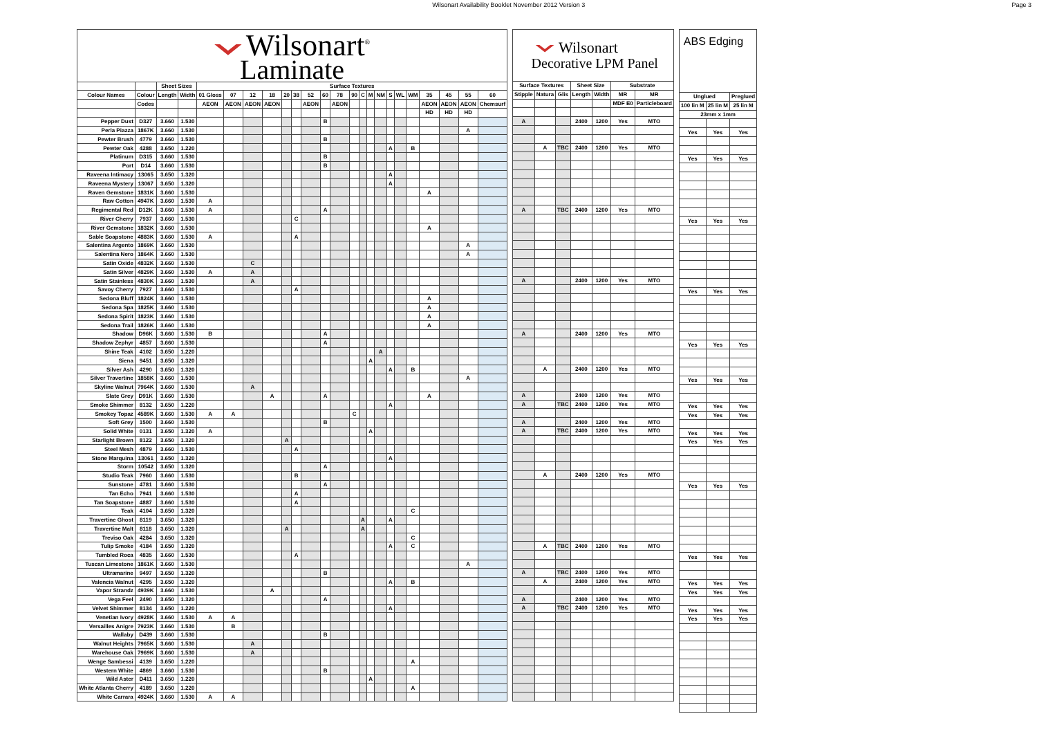Wilsonart Availability Booklet November 2012 Version 3 Page 3
| Wilsonart<sup>®</sup> Laminate | | | | | | | | | | | | | | | | | | | | | | | |
| --- | --- | --- | --- | --- | --- | --- | --- | --- | --- | --- | --- | --- | --- | --- | --- | --- | --- | --- | --- | --- | --- | --- | --- |
| | | Sheet Sizes | | Surface Textures | | | | | | | | | | | | | | | | | | | |
| Colour Names | Colour | Length | Width | 01 Gloss | 07 | 12 | 18 | 20 | 38 | 52 | 60 | 78 | 90 | C | M | NM | S | WL | WM | 35 | 45 | 55 | 60 |
| | Codes | | | AEON | AEON | AEON | AEON | | | AEON | | AEON | | | | | | | | AEON | AEON | AEON | Chemsurf |
| | | | | | | | | | | | | | | | | | | | | HD | HD | HD | |
| Pepper Dust | D327 | 3.660 | 1.530 | | | | | | | | B | | | | | | | | | | | | |
| Perla Piazza | 1867K | 3.660 | 1.530 | | | | | | | | | | | | | | | | | | | A | |
| Pewter Brush | 4779 | 3.660 | 1.530 | | | | | | | | B | | | | | | | | | | | | |
| Pewter Oak | 4288 | 3.650 | 1.220 | | | | | | | | | | | | | | A | | B | | | | |
| Platinum | D315 | 3.660 | 1.530 | | | | | | | | B | | | | | | | | | | | | |
| Port | D14 | 3.660 | 1.530 | | | | | | | | B | | | | | | | | | | | | |
| Raveena Intimacy | 13065 | 3.650 | 1.320 | | | | | | | | | | | | | | A | | | | | | |
| Raveena Mystery | 13067 | 3.650 | 1.320 | | | | | | | | | | | | | | A | | | | | | |
| Raven Gemstone | 1831K | 3.660 | 1.530 | | | | | | | | | | | | | | | | | A | | | |
| Raw Cotton | 4947K | 3.660 | 1.530 | A | | | | | | | | | | | | | | | | | | | |
| Regimental Red | D12K | 3.660 | 1.530 | A | | | | | | | A | | | | | | | | | | | | |
| River Cherry | 7937 | 3.660 | 1.530 | | | | | | C | | | | | | | | | | | | | | |
| River Gemstone | 1832K | 3.660 | 1.530 | | | | | | | | | | | | | | | | | A | | | |
| Sable Soapstone | 4883K | 3.660 | 1.530 | A | | | | | A | | | | | | | | | | | | | | |
| Salentina Argento | 1869K | 3.660 | 1.530 | | | | | | | | | | | | | | | | | | | A | |
| Salentina Nero | 1864K | 3.660 | 1.530 | | | | | | | | | | | | | | | | | | | A | |
| Satin Oxide | 4832K | 3.660 | 1.530 | | | C | | | | | | | | | | | | | | | | | |
| Satin Silver | 4829K | 3.660 | 1.530 | A | | A | | | | | | | | | | | | | | | | | |
| Satin Stainless | 4830K | 3.660 | 1.530 | | | A | | | | | | | | | | | | | | | | | |
| Savoy Cherry | 7927 | 3.660 | 1.530 | | | | | | A | | | | | | | | | | | | | | |
| Sedona Bluff | 1824K | 3.660 | 1.530 | | | | | | | | | | | | | | | | | A | | | |
| Sedona Spa | 1825K | 3.660 | 1.530 | | | | | | | | | | | | | | | | | A | | | |
| Sedona Spirit | 1823K | 3.660 | 1.530 | | | | | | | | | | | | | | | | | A | | | |
| Sedona Trail | 1826K | 3.660 | 1.530 | | | | | | | | | | | | | | | | | A | | | |
| Shadow | D96K | 3.660 | 1.530 | B | | | | | | | A | | | | | | | | | | | | |
| Shadow Zephyr | 4857 | 3.660 | 1.530 | | | | | | | | A | | | | | | | | | | | | |
| Shine Teak | 4102 | 3.650 | 1.220 | | | | | | | | | | | | | A | | | | | | | |
| Siena | 9451 | 3.650 | 1.320 | | | | | | | | | | | | A | | | | | | | | |
| Silver Ash | 4290 | 3.650 | 1.320 | | | | | | | | | | | | | | A | | B | | | | |
| Silver Travertine | 1858K | 3.660 | 1.530 | | | | | | | | | | | | | | | | | | | A | |
| Skyline Walnut | 7964K | 3.660 | 1.530 | | | A | | | | | | | | | | | | | | | | | |
| Slate Grey | D91K | 3.660 | 1.530 | | | | A | | | | A | | | | | | | | | A | | | |
| Smoke Shimmer | 8132 | 3.650 | 1.220 | | | | | | | | | | | | | | A | | | | | | |
| Smokey Topaz | 4589K | 3.660 | 1.530 | A | A | | | | | | | | C | | | | | | | | | | |
| Soft Grey | 1500 | 3.660 | 1.530 | | | | | | | | B | | | | | | | | | | | | |
| Solid White | 0131 | 3.650 | 1.320 | A | | | | | | | | | | | A | | | | | | | | |
| Starlight Brown | 8122 | 3.650 | 1.320 | | | | | A | | | | | | | | | | | | | | | |
| Steel Mesh | 4879 | 3.660 | 1.530 | | | | | | A | | | | | | | | | | | | | | |
| Stone Marquina | 13061 | 3.650 | 1.320 | | | | | | | | | | | | | | A | | | | | | |
| Storm | 10542 | 3.650 | 1.320 | | | | | | | | A | | | | | | | | | | | | |
| Studio Teak | 7960 | 3.660 | 1.530 | | | | | | B | | | | | | | | | | | | | | |
| Sunstone | 4781 | 3.660 | 1.530 | | | | | | | | A | | | | | | | | | | | | |
| Tan Echo | 7941 | 3.660 | 1.530 | | | | | | A | | | | | | | | | | | | | | |
| Tan Soapstone | 4887 | 3.660 | 1.530 | | | | | | A | | | | | | | | | | | | | | |
| Teak | 4104 | 3.650 | 1.320 | | | | | | | | | | | | | | | | C | | | | |
| Travertine Ghost | 8119 | 3.650 | 1.320 | | | | | | | | | | | A | | | A | | | | | | |
| Travertine Malt | 8118 | 3.650 | 1.320 | | | | | A | | | | | | A | | | | | | | | | |
| Treviso Oak | 4284 | 3.650 | 1.320 | | | | | | | | | | | | | | | | C | | | | |
| Tulip Smoke | 4184 | 3.650 | 1.320 | | | | | | | | | | | | | | A | | C | | | | |
| Tumbled Roca | 4835 | 3.660 | 1.530 | | | | | | A | | | | | | | | | | | | | | |
| Tuscan Limestone | 1861K | 3.660 | 1.530 | | | | | | | | | | | | | | | | | | | A | |
| Ultramarine | 9497 | 3.650 | 1.320 | | | | | | | | B | | | | | | | | | | | | |
| Valencia Walnut | 4295 | 3.650 | 1.320 | | | | | | | | | | | | | | A | | B | | | | |
| Vapor Strandz | 4939K | 3.660 | 1.530 | | | | A | | | | | | | | | | | | | | | | |
| Vega Feel | 2490 | 3.650 | 1.320 | | | | | | | | A | | | | | | | | | | | | |
| Velvet Shimmer | 8134 | 3.650 | 1.220 | | | | | | | | | | | | | | A | | | | | | |
| Venetian Ivory | 4928K | 3.660 | 1.530 | A | A | | | | | | | | | | | | | | | | | | |
| Versailles Anigre | 7923K | 3.660 | 1.530 | | B | | | | | | | | | | | | | | | | | | |
| Wallaby | D439 | 3.660 | 1.530 | | | | | | | | B | | | | | | | | | | | | |
| Walnut Heights | 7965K | 3.660 | 1.530 | | | A | | | | | | | | | | | | | | | | | |
| Warehouse Oak | 7969K | 3.660 | 1.530 | | | A | | | | | | | | | | | | | | | | | |
| Wenge Sambessi | 4139 | 3.650 | 1.220 | | | | | | | | | | | | | | | | A | | | | |
| Western White | 4869 | 3.660 | 1.530 | | | | | | | | B | | | | | | | | | | | | |
| Wild Aster | D411 | 3.650 | 1.220 | | | | | | | | | | | | A | | | | | | | | |
| White Atlanta Cherry | 4189 | 3.650 | 1.220 | | | | | | | | | | | | | | | | A | | | | |
| White Carrara | 4924K | 3.660 | 1.530 | A | A | | | | | | | | | | | | | | | | | | |
| Wilsonart Decorative LPM Panel | | | | | | |
| --- | --- | --- | --- | --- | --- | --- |
| Surface Textures | | | Sheet Size | | Substrate | |
| Stipple | Natura | Glis | Length | Width | MR | MR |
| | | | | | MDF E0 | Particleboard |
| A | | | 2400 | 1200 | Yes | MTO |
| | A | TBC | 2400 | 1200 | Yes | MTO |
| A | | TBC | 2400 | 1200 | Yes | MTO |
| A | | | 2400 | 1200 | Yes | MTO |
| A | | | 2400 | 1200 | Yes | MTO |
| | A | | 2400 | 1200 | Yes | MTO |
| A | | | 2400 | 1200 | Yes | MTO |
| A | | TBC | 2400 | 1200 | Yes | MTO |
| A | | | 2400 | 1200 | Yes | MTO |
| A | | TBC | 2400 | 1200 | Yes | MTO |
| | A | | 2400 | 1200 | Yes | MTO |
| | A | TBC | 2400 | 1200 | Yes | MTO |
| A | | TBC | 2400 | 1200 | Yes | MTO |
| | A | | 2400 | 1200 | Yes | MTO |
| A | | | 2400 | 1200 | Yes | MTO |
| A | | TBC | 2400 | 1200 | Yes | MTO |
| ABS Edging | | |
| --- | --- | --- |
| Unglued | | Preglued |
| 100 lin M | 25 lin M | 25 lin M |
| 23mm x 1mm | | |
| Yes | Yes | Yes |
| Yes | Yes | Yes |
| Yes | Yes | Yes |
| Yes | Yes | Yes |
| Yes | Yes | Yes |
| Yes | Yes | Yes |
| Yes | Yes | Yes |
| Yes | Yes | Yes |
| Yes | Yes | Yes |
| Yes | Yes | Yes |
| Yes | Yes | Yes |
| Yes | Yes | Yes |
| Yes | Yes | Yes |
| Yes | Yes | Yes |
| Yes | Yes | Yes |
| Yes | Yes | Yes |